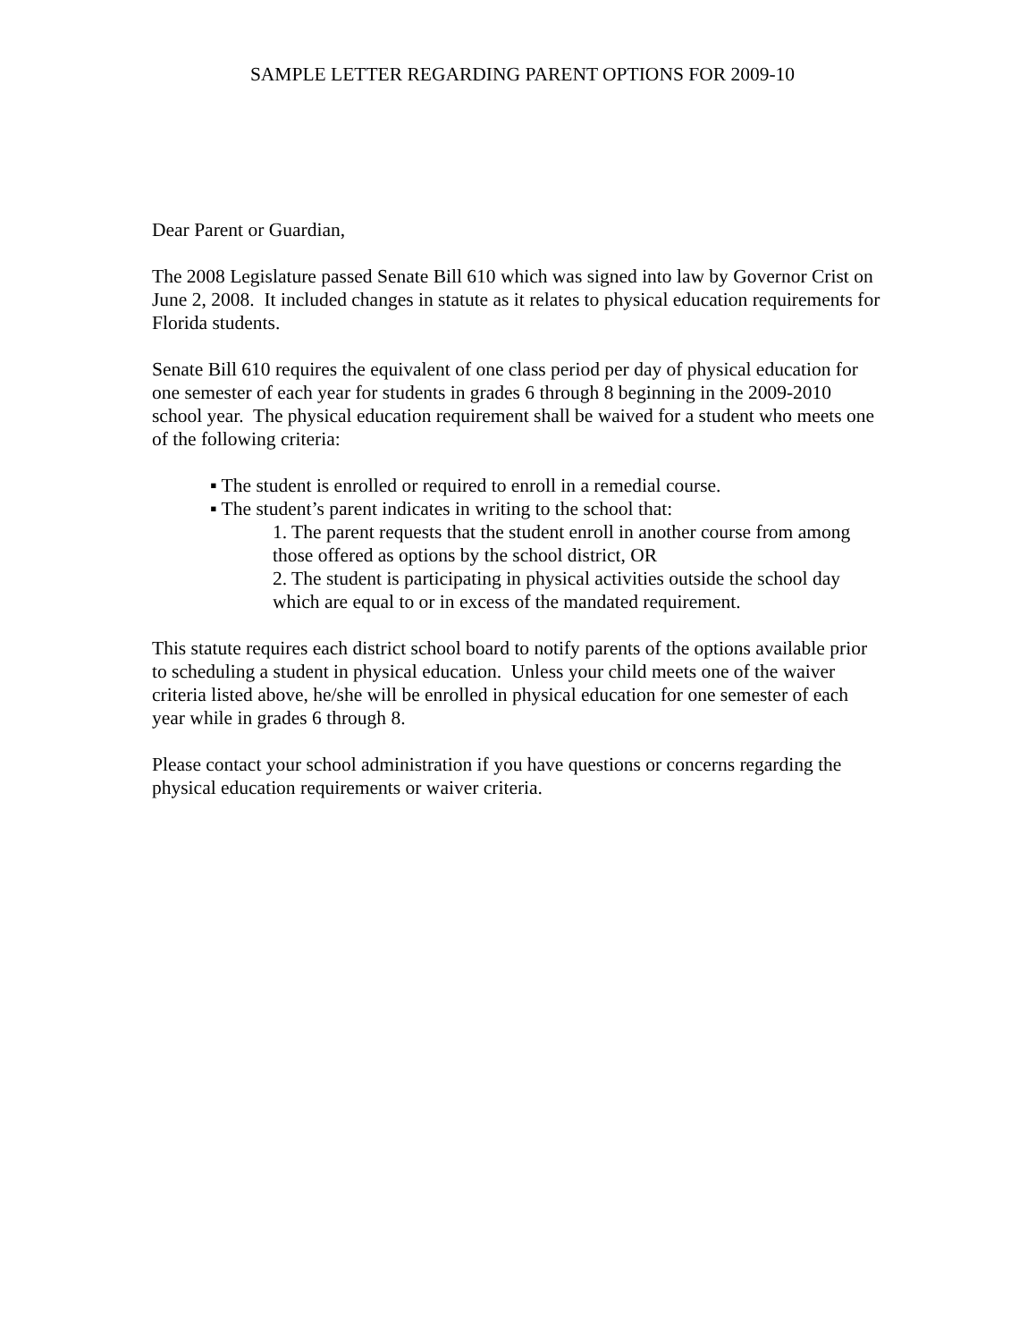SAMPLE LETTER REGARDING PARENT OPTIONS FOR 2009-10
Dear Parent or Guardian,
The 2008 Legislature passed Senate Bill 610 which was signed into law by Governor Crist on June 2, 2008. It included changes in statute as it relates to physical education requirements for Florida students.
Senate Bill 610 requires the equivalent of one class period per day of physical education for one semester of each year for students in grades 6 through 8 beginning in the 2009-2010 school year. The physical education requirement shall be waived for a student who meets one of the following criteria:
▪ The student is enrolled or required to enroll in a remedial course.
▪ The student’s parent indicates in writing to the school that:
1. The parent requests that the student enroll in another course from among those offered as options by the school district, OR
2. The student is participating in physical activities outside the school day which are equal to or in excess of the mandated requirement.
This statute requires each district school board to notify parents of the options available prior to scheduling a student in physical education. Unless your child meets one of the waiver criteria listed above, he/she will be enrolled in physical education for one semester of each year while in grades 6 through 8.
Please contact your school administration if you have questions or concerns regarding the physical education requirements or waiver criteria.